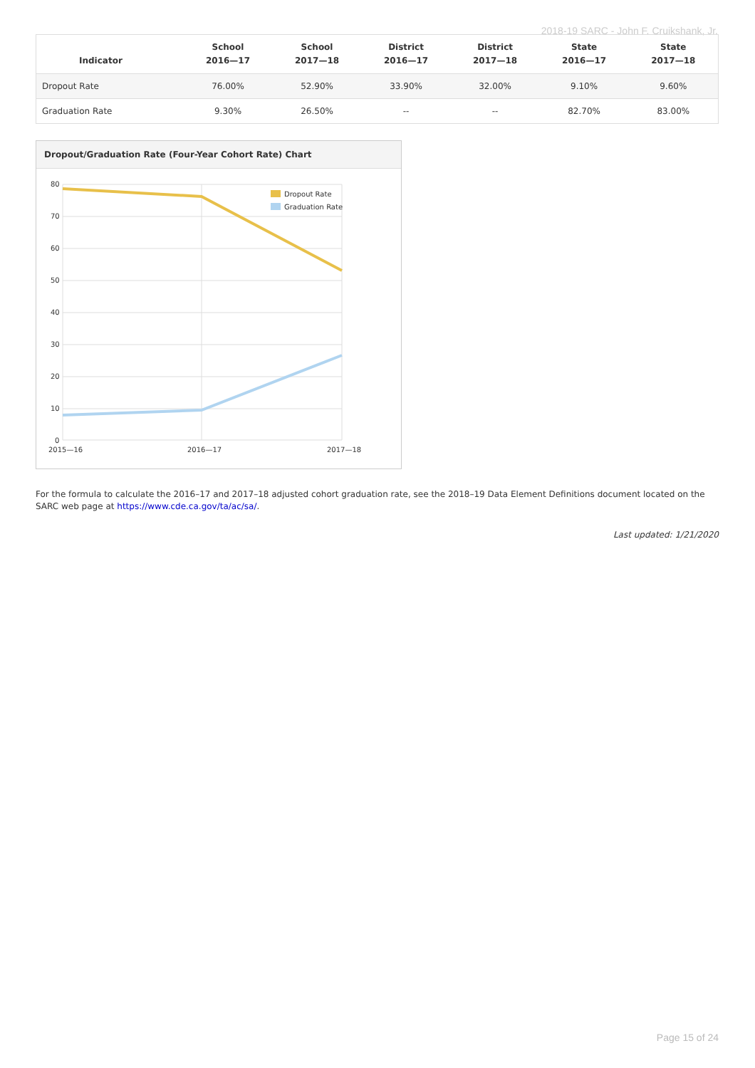2018-19 SARC - John F. Cruikshank, Jr.
| Indicator | School 2016—17 | School 2017—18 | District 2016—17 | District 2017—18 | State 2016—17 | State 2017—18 |
| --- | --- | --- | --- | --- | --- | --- |
| Dropout Rate | 76.00% | 52.90% | 33.90% | 32.00% | 9.10% | 9.60% |
| Graduation Rate | 9.30% | 26.50% | -- | -- | 82.70% | 83.00% |
Dropout/Graduation Rate (Four-Year Cohort Rate) Chart
80
70
60
50
40
30
20
10
0
2015—16
2016—17
2017—18
Dropout Rate
Graduation Rate
For the formula to calculate the 2016–17 and 2017–18 adjusted cohort graduation rate, see the 2018–19 Data Element Definitions document located on the SARC web page at https://www.cde.ca.gov/ta/ac/sa/.
Last updated: 1/21/2020
Page 15 of 24